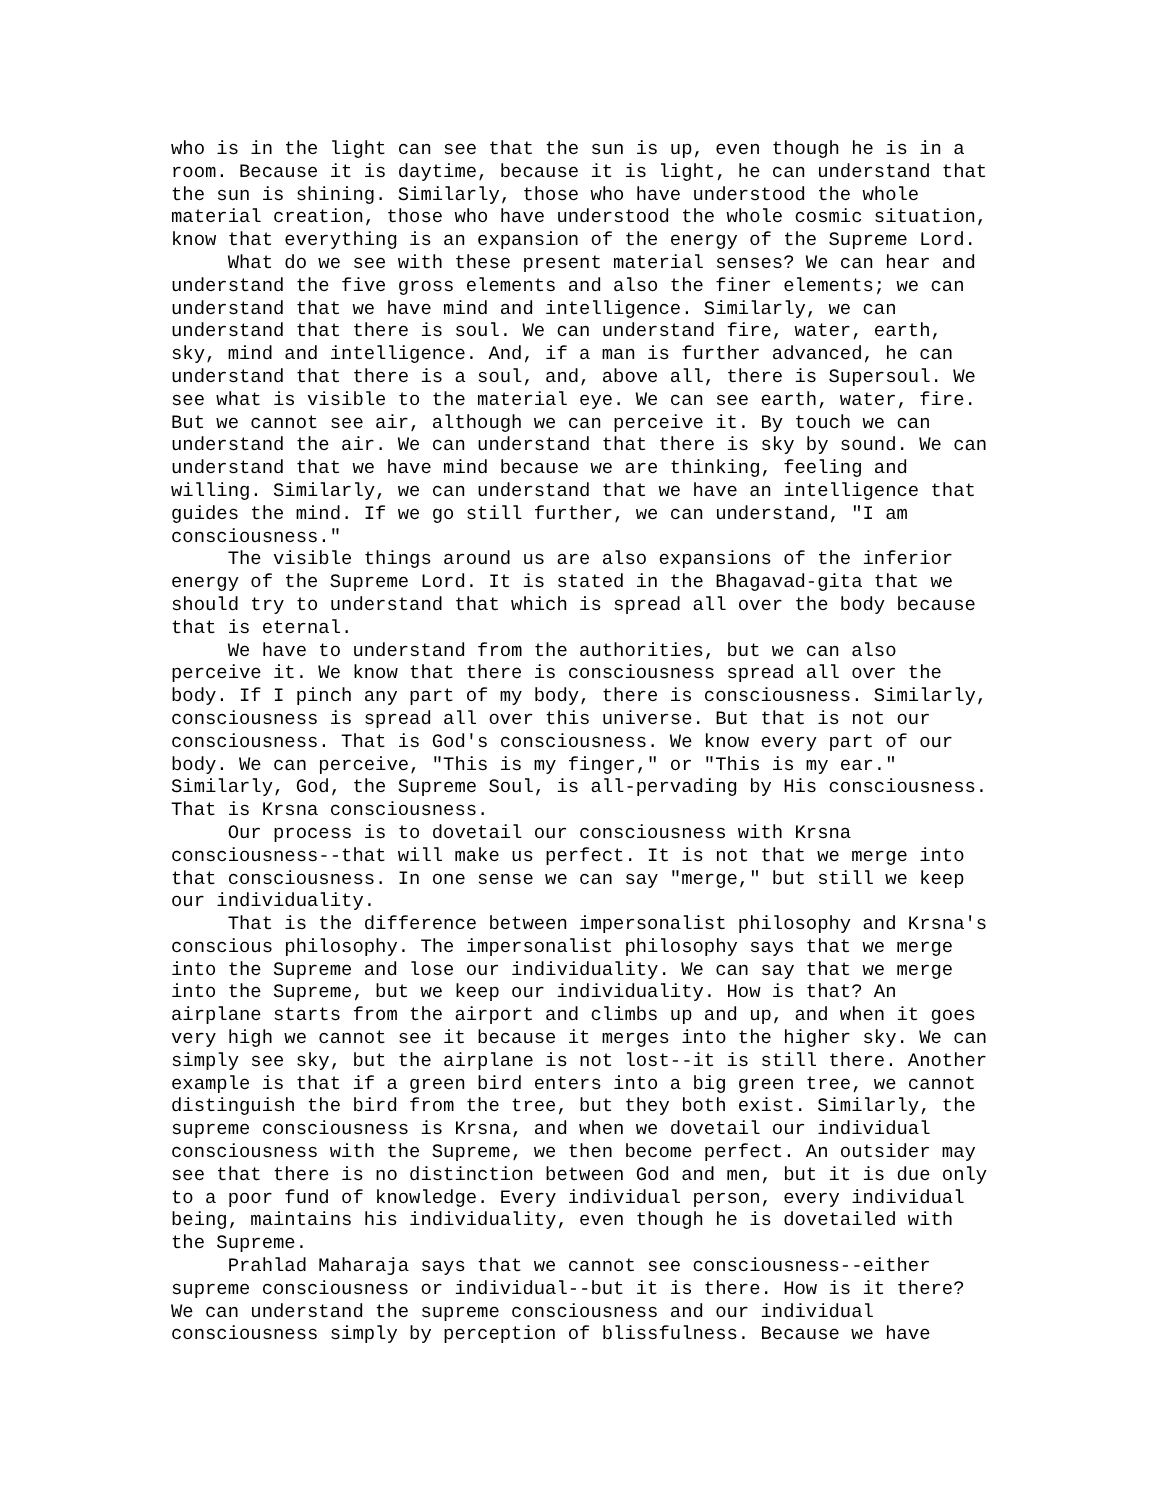who is in the light can see that the sun is up, even though he is in a room. Because it is daytime, because it is light, he can understand that the sun is shining. Similarly, those who have understood the whole material creation, those who have understood the whole cosmic situation, know that everything is an expansion of the energy of the Supreme Lord. What do we see with these present material senses? We can hear and understand the five gross elements and also the finer elements; we can understand that we have mind and intelligence. Similarly, we can understand that there is soul. We can understand fire, water, earth, sky, mind and intelligence. And, if a man is further advanced, he can understand that there is a soul, and, above all, there is Supersoul. We see what is visible to the material eye. We can see earth, water, fire. But we cannot see air, although we can perceive it. By touch we can understand the air. We can understand that there is sky by sound. We can understand that we have mind because we are thinking, feeling and willing. Similarly, we can understand that we have an intelligence that guides the mind. If we go still further, we can understand, "I am consciousness." The visible things around us are also expansions of the inferior energy of the Supreme Lord. It is stated in the Bhagavad-gita that we should try to understand that which is spread all over the body because that is eternal. We have to understand from the authorities, but we can also perceive it. We know that there is consciousness spread all over the body. If I pinch any part of my body, there is consciousness. Similarly, consciousness is spread all over this universe. But that is not our consciousness. That is God's consciousness. We know every part of our body. We can perceive, "This is my finger," or "This is my ear." Similarly, God, the Supreme Soul, is all-pervading by His consciousness. That is Krsna consciousness. Our process is to dovetail our consciousness with Krsna consciousness--that will make us perfect. It is not that we merge into that consciousness. In one sense we can say "merge," but still we keep our individuality. That is the difference between impersonalist philosophy and Krsna's conscious philosophy. The impersonalist philosophy says that we merge into the Supreme and lose our individuality. We can say that we merge into the Supreme, but we keep our individuality. How is that? An airplane starts from the airport and climbs up and up, and when it goes very high we cannot see it because it merges into the higher sky. We can simply see sky, but the airplane is not lost--it is still there. Another example is that if a green bird enters into a big green tree, we cannot distinguish the bird from the tree, but they both exist. Similarly, the supreme consciousness is Krsna, and when we dovetail our individual consciousness with the Supreme, we then become perfect. An outsider may see that there is no distinction between God and men, but it is due only to a poor fund of knowledge. Every individual person, every individual being, maintains his individuality, even though he is dovetailed with the Supreme. Prahlad Maharaja says that we cannot see consciousness--either supreme consciousness or individual--but it is there. How is it there? We can understand the supreme consciousness and our individual consciousness simply by perception of blissfulness. Because we have